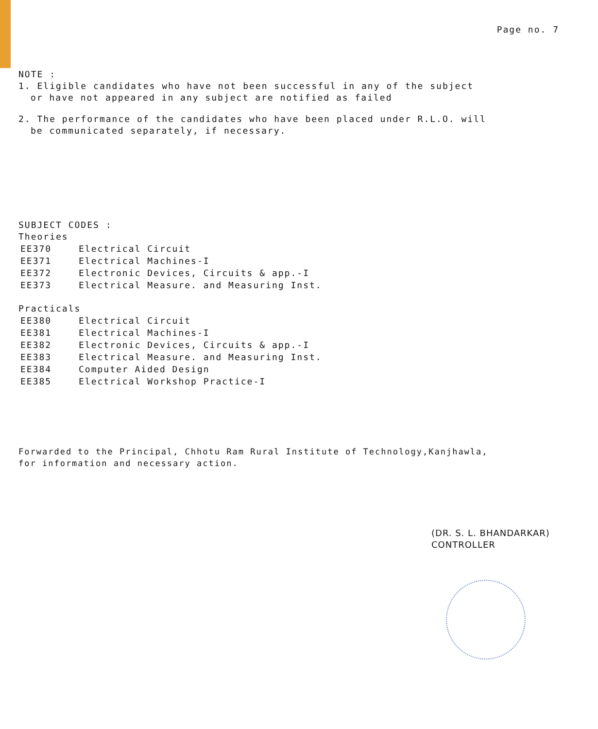Page no. 7
NOTE :
1. Eligible candidates who have not been successful in any of the subject
or have not appeared in any subject are notified as failed
2. The performance of the candidates who have been placed under R.L.O. will
be communicated separately, if necessary.
SUBJECT CODES :
Theories
| EE370 | Electrical Circuit |
| EE371 | Electrical Machines-I |
| EE372 | Electronic Devices, Circuits & app.-I |
| EE373 | Electrical Measure. and Measuring Inst. |
Practicals
| EE380 | Electrical Circuit |
| EE381 | Electrical Machines-I |
| EE382 | Electronic Devices, Circuits & app.-I |
| EE383 | Electrical Measure. and Measuring Inst. |
| EE384 | Computer Aided Design |
| EE385 | Electrical Workshop Practice-I |
Forwarded to the Principal, Chhotu Ram Rural Institute of Technology,Kanjhawla,
for information and necessary action.
(DR. S. L. BHANDARKAR)
CONTROLLER